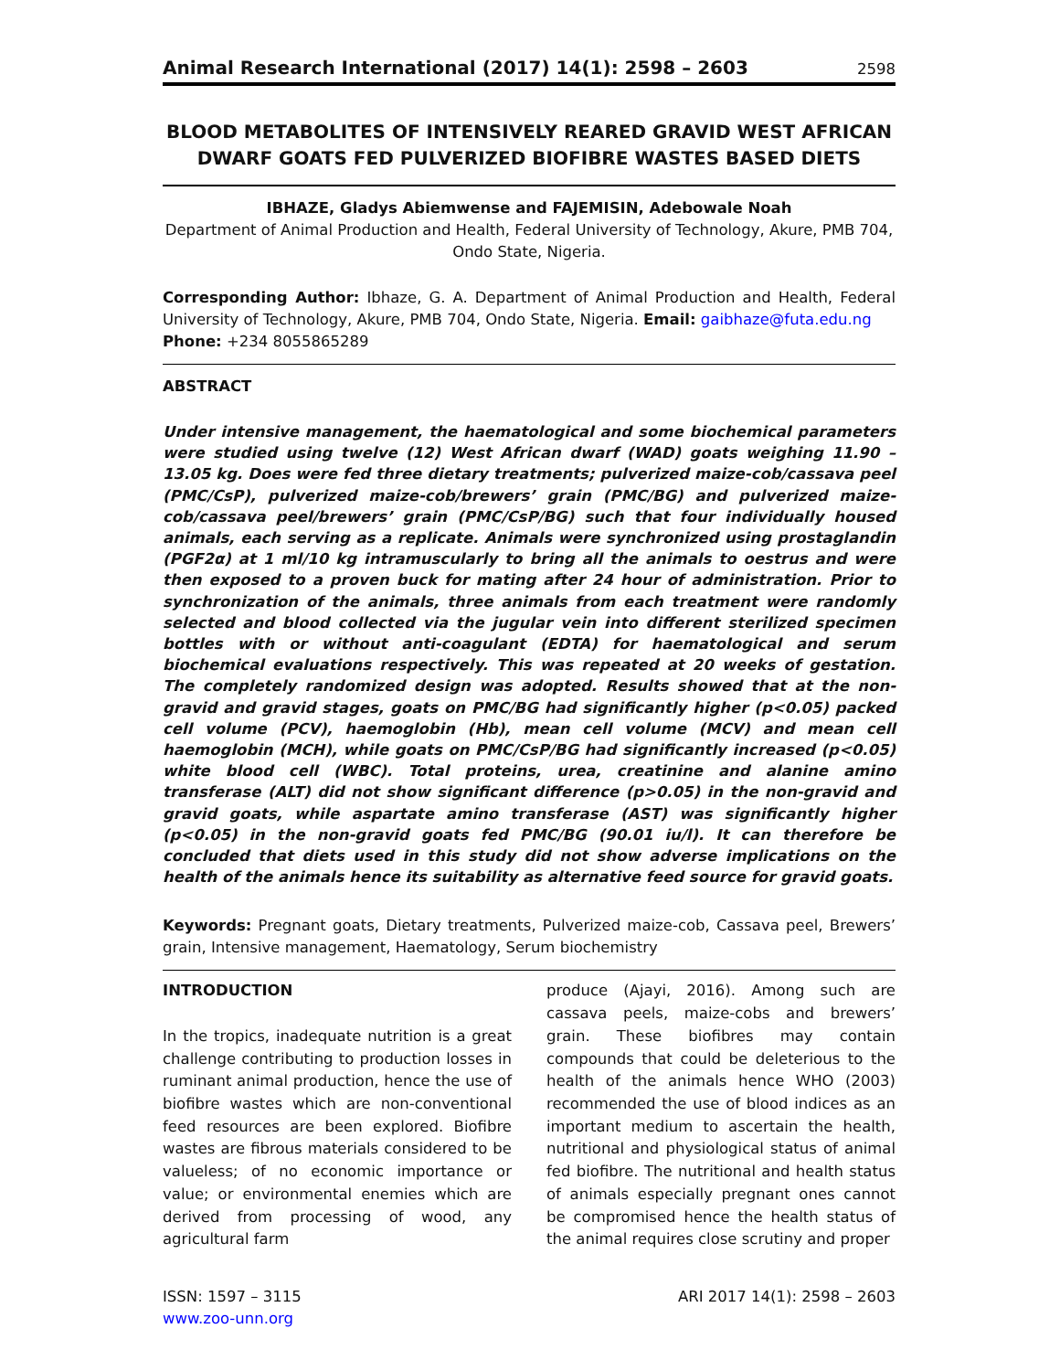Animal Research International (2017) 14(1): 2598 – 2603 2598
BLOOD METABOLITES OF INTENSIVELY REARED GRAVID WEST AFRICAN DWARF GOATS FED PULVERIZED BIOFIBRE WASTES BASED DIETS
IBHAZE, Gladys Abiemwense and FAJEMISIN, Adebowale Noah
Department of Animal Production and Health, Federal University of Technology, Akure, PMB 704, Ondo State, Nigeria.
Corresponding Author: Ibhaze, G. A. Department of Animal Production and Health, Federal University of Technology, Akure, PMB 704, Ondo State, Nigeria. Email: gaibhaze@futa.edu.ng
Phone: +234 8055865289
ABSTRACT
Under intensive management, the haematological and some biochemical parameters were studied using twelve (12) West African dwarf (WAD) goats weighing 11.90 – 13.05 kg. Does were fed three dietary treatments; pulverized maize-cob/cassava peel (PMC/CsP), pulverized maize-cob/brewers’ grain (PMC/BG) and pulverized maize-cob/cassava peel/brewers’ grain (PMC/CsP/BG) such that four individually housed animals, each serving as a replicate. Animals were synchronized using prostaglandin (PGF2α) at 1 ml/10 kg intramuscularly to bring all the animals to oestrus and were then exposed to a proven buck for mating after 24 hour of administration. Prior to synchronization of the animals, three animals from each treatment were randomly selected and blood collected via the jugular vein into different sterilized specimen bottles with or without anti-coagulant (EDTA) for haematological and serum biochemical evaluations respectively. This was repeated at 20 weeks of gestation. The completely randomized design was adopted. Results showed that at the non-gravid and gravid stages, goats on PMC/BG had significantly higher (p<0.05) packed cell volume (PCV), haemoglobin (Hb), mean cell volume (MCV) and mean cell haemoglobin (MCH), while goats on PMC/CsP/BG had significantly increased (p<0.05) white blood cell (WBC). Total proteins, urea, creatinine and alanine amino transferase (ALT) did not show significant difference (p>0.05) in the non-gravid and gravid goats, while aspartate amino transferase (AST) was significantly higher (p<0.05) in the non-gravid goats fed PMC/BG (90.01 iu/l). It can therefore be concluded that diets used in this study did not show adverse implications on the health of the animals hence its suitability as alternative feed source for gravid goats.
Keywords: Pregnant goats, Dietary treatments, Pulverized maize-cob, Cassava peel, Brewers’ grain, Intensive management, Haematology, Serum biochemistry
INTRODUCTION
In the tropics, inadequate nutrition is a great challenge contributing to production losses in ruminant animal production, hence the use of biofibre wastes which are non-conventional feed resources are been explored. Biofibre wastes are fibrous materials considered to be valueless; of no economic importance or value; or environmental enemies which are derived from processing of wood, any agricultural farm
produce (Ajayi, 2016). Among such are cassava peels, maize-cobs and brewers’ grain. These biofibres may contain compounds that could be deleterious to the health of the animals hence WHO (2003) recommended the use of blood indices as an important medium to ascertain the health, nutritional and physiological status of animal fed biofibre. The nutritional and health status of animals especially pregnant ones cannot be compromised hence the health status of the animal requires close scrutiny and proper
ISSN: 1597 – 3115
www.zoo-unn.org ARI 2017 14(1): 2598 – 2603